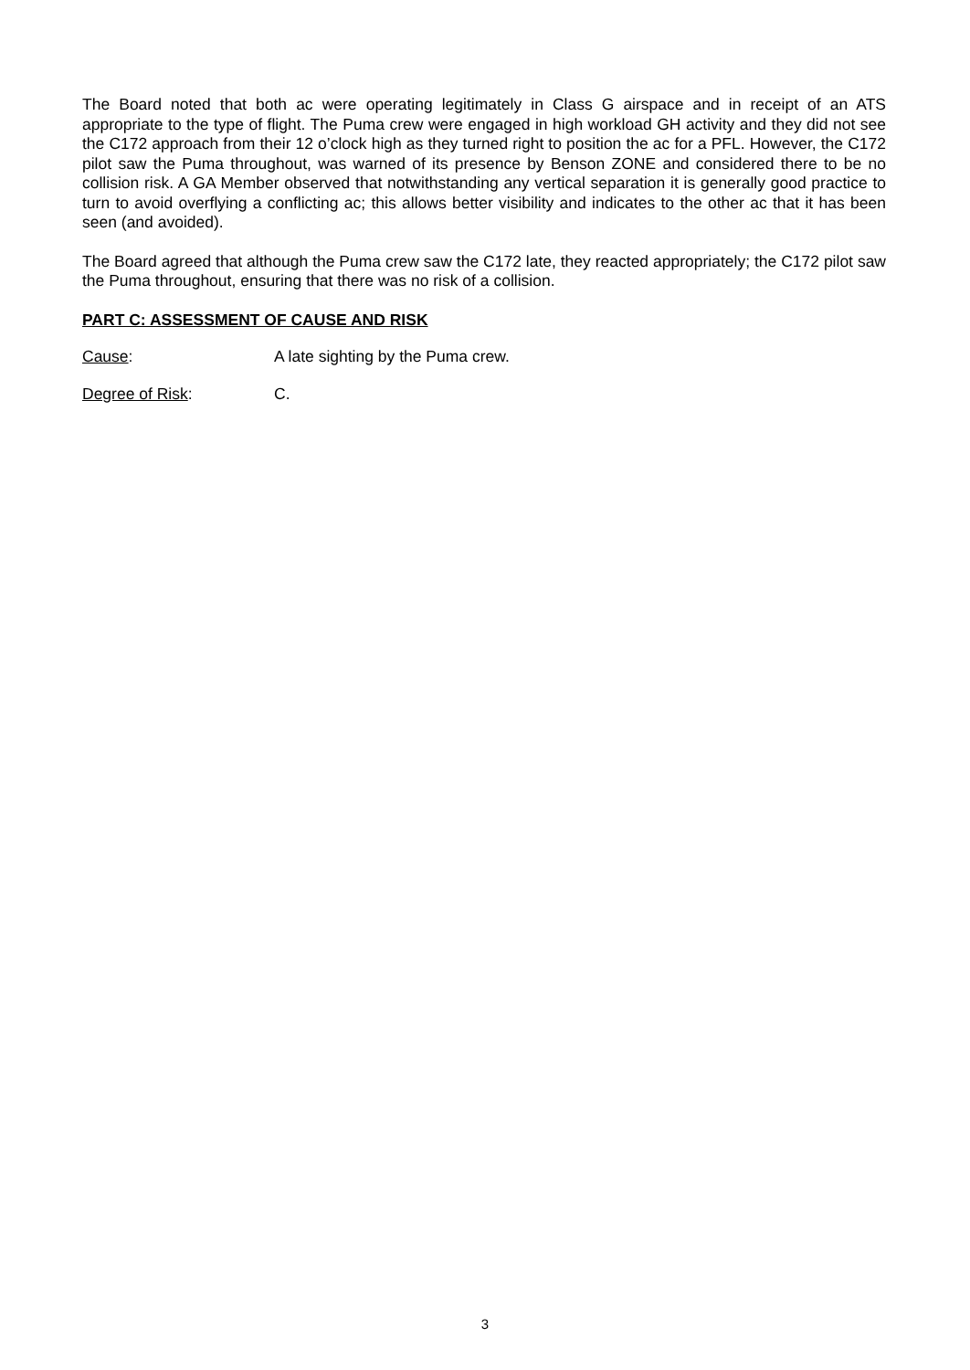The Board noted that both ac were operating legitimately in Class G airspace and in receipt of an ATS appropriate to the type of flight. The Puma crew were engaged in high workload GH activity and they did not see the C172 approach from their 12 o’clock high as they turned right to position the ac for a PFL. However, the C172 pilot saw the Puma throughout, was warned of its presence by Benson ZONE and considered there to be no collision risk. A GA Member observed that notwithstanding any vertical separation it is generally good practice to turn to avoid overflying a conflicting ac; this allows better visibility and indicates to the other ac that it has been seen (and avoided).
The Board agreed that although the Puma crew saw the C172 late, they reacted appropriately; the C172 pilot saw the Puma throughout, ensuring that there was no risk of a collision.
PART C: ASSESSMENT OF CAUSE AND RISK
Cause: A late sighting by the Puma crew.
Degree of Risk: C.
3